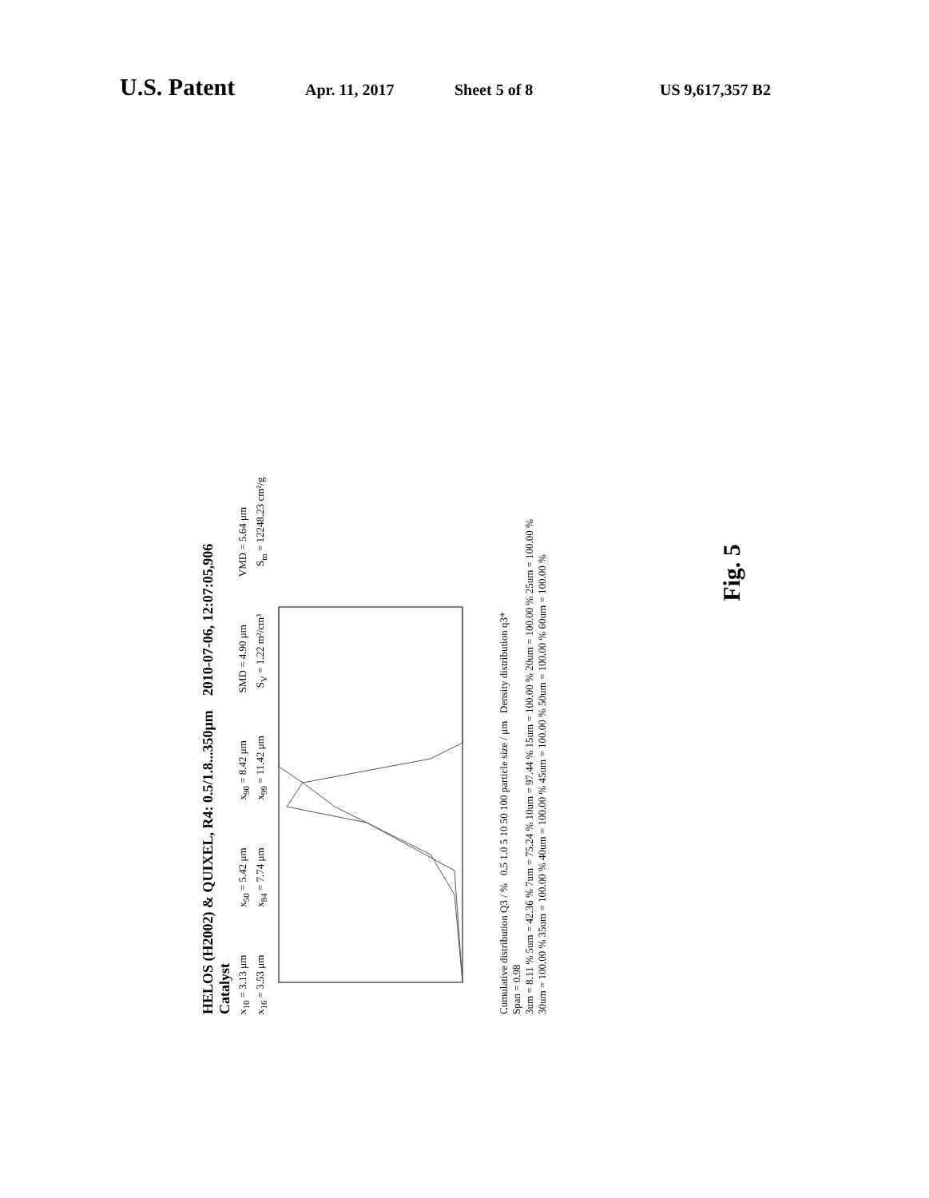U.S. Patent
Apr. 11, 2017 Sheet 5 of 8 US 9,617,357 B2
HELOS (H2002) & QUIXEL, R4: 0.5/1.8...350μm 2010-07-06, 12:07:05,906
Catalyst
x<sub>10</sub> = 3.13 μm x<sub>50</sub> = 5.42 μm x<sub>90</sub> = 8.42 μm SMD = 4.90 μm VMD = 5.64 μm
x<sub>16</sub> = 3.53 μm x<sub>84</sub> = 7.74 μm x<sub>99</sub> = 11.42 μm S<sub>V</sub> = 1.22 m²/cm³ S<sub>m</sub> = 12248.23 cm²/g
Cumulative distribution Q3 / % 0.5 1.0 5 10 50 100 particle size / μm Density distribution q3*
Span = 0.98
3um = 8.11 % 5um = 42.36 % 7um = 75.24 % 10um = 97.44 % 15um = 100.00 % 20um = 100.00 % 25um = 100.00 %
30um = 100.00 % 35um = 100.00 % 40um = 100.00 % 45um = 100.00 % 50um = 100.00 % 60um = 100.00 %
Fig. 5